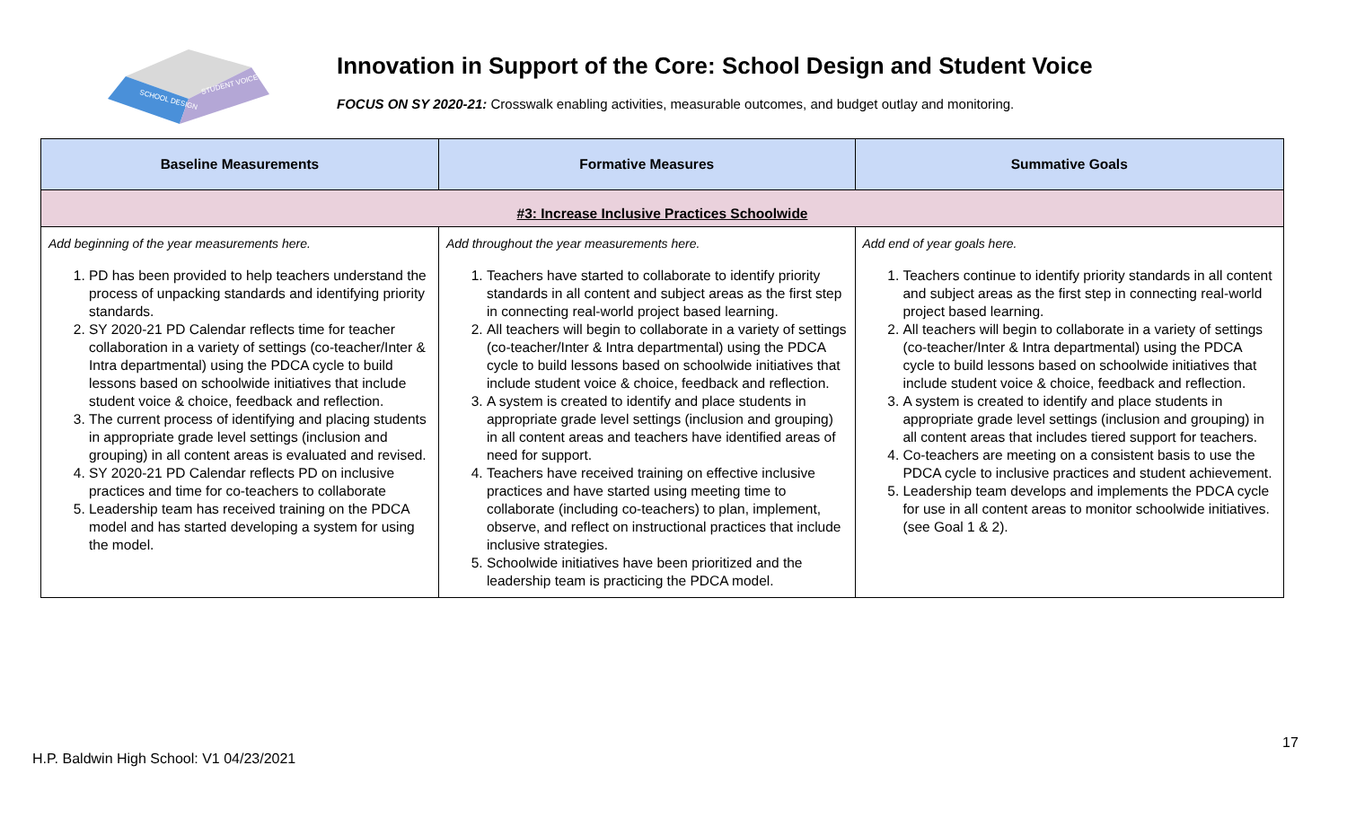SCHOOL DESIGN
STUDENT VOICE
Innovation in Support of the Core: School Design and Student Voice
FOCUS ON SY 2020-21: Crosswalk enabling activities, measurable outcomes, and budget outlay and monitoring.
| Baseline Measurements | Formative Measures | Summative Goals |
| --- | --- | --- |
| #3: Increase Inclusive Practices Schoolwide | | |
| Add beginning of the year measurements here. 1. PD has been provided to help teachers understand the process of unpacking standards and identifying priority standards. 2. SY 2020-21 PD Calendar reflects time for teacher collaboration in a variety of settings (co-teacher/Inter & Intra departmental) using the PDCA cycle to build lessons based on schoolwide initiatives that include student voice & choice, feedback and reflection. 3. The current process of identifying and placing students in appropriate grade level settings (inclusion and grouping) in all content areas is evaluated and revised. 4. SY 2020-21 PD Calendar reflects PD on inclusive practices and time for co-teachers to collaborate 5. Leadership team has received training on the PDCA model and has started developing a system for using the model. | Add throughout the year measurements here. 1. Teachers have started to collaborate to identify priority standards in all content and subject areas as the first step in connecting real-world project based learning. 2. All teachers will begin to collaborate in a variety of settings (co-teacher/Inter & Intra departmental) using the PDCA cycle to build lessons based on schoolwide initiatives that include student voice & choice, feedback and reflection. 3. A system is created to identify and place students in appropriate grade level settings (inclusion and grouping) in all content areas and teachers have identified areas of need for support. 4. Teachers have received training on effective inclusive practices and have started using meeting time to collaborate (including co-teachers) to plan, implement, observe, and reflect on instructional practices that include inclusive strategies. 5. Schoolwide initiatives have been prioritized and the leadership team is practicing the PDCA model. | Add end of year goals here. 1. Teachers continue to identify priority standards in all content and subject areas as the first step in connecting real-world project based learning. 2. All teachers will begin to collaborate in a variety of settings (co-teacher/Inter & Intra departmental) using the PDCA cycle to build lessons based on schoolwide initiatives that include student voice & choice, feedback and reflection. 3. A system is created to identify and place students in appropriate grade level settings (inclusion and grouping) in all content areas that includes tiered support for teachers. 4. Co-teachers are meeting on a consistent basis to use the PDCA cycle to inclusive practices and student achievement. 5. Leadership team develops and implements the PDCA cycle for use in all content areas to monitor schoolwide initiatives. (see Goal 1 & 2). |
17
H.P. Baldwin High School: V1 04/23/2021